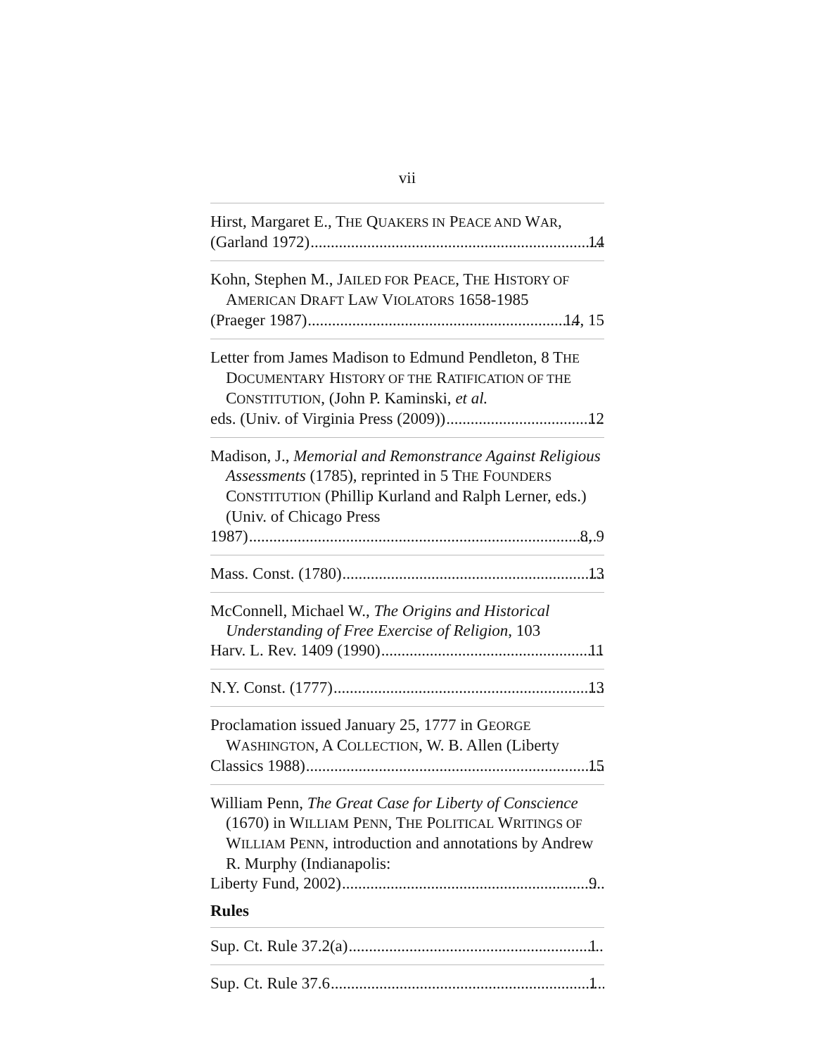vii
Hirst, Margaret E., THE QUAKERS IN PEACE AND WAR,
(Garland 1972) 14
Kohn, Stephen M., JAILED FOR PEACE, THE HISTORY OF AMERICAN DRAFT LAW VIOLATORS 1658-1985
(Praeger 1987) 14, 15
Letter from James Madison to Edmund Pendleton, 8 THE DOCUMENTARY HISTORY OF THE RATIFICATION OF THE CONSTITUTION, (John P. Kaminski, et al.
eds. (Univ. of Virginia Press (2009)) 12
Madison, J., Memorial and Remonstrance Against Religious Assessments (1785), reprinted in 5 THE FOUNDERS CONSTITUTION (Phillip Kurland and Ralph Lerner, eds.) (Univ. of Chicago Press
1987) 8, 9
Mass. Const. (1780) 13
McConnell, Michael W., The Origins and Historical Understanding of Free Exercise of Religion, 103
Harv. L. Rev. 1409 (1990) 11
N.Y. Const. (1777) 13
Proclamation issued January 25, 1777 in GEORGE WASHINGTON, A COLLECTION, W. B. Allen (Liberty
Classics 1988) 15
William Penn, The Great Case for Liberty of Conscience (1670) in WILLIAM PENN, THE POLITICAL WRITINGS OF WILLIAM PENN, introduction and annotations by Andrew R. Murphy (Indianapolis:
Liberty Fund, 2002) 9
Rules
Sup. Ct. Rule 37.2(a) 1
Sup. Ct. Rule 37.6 1